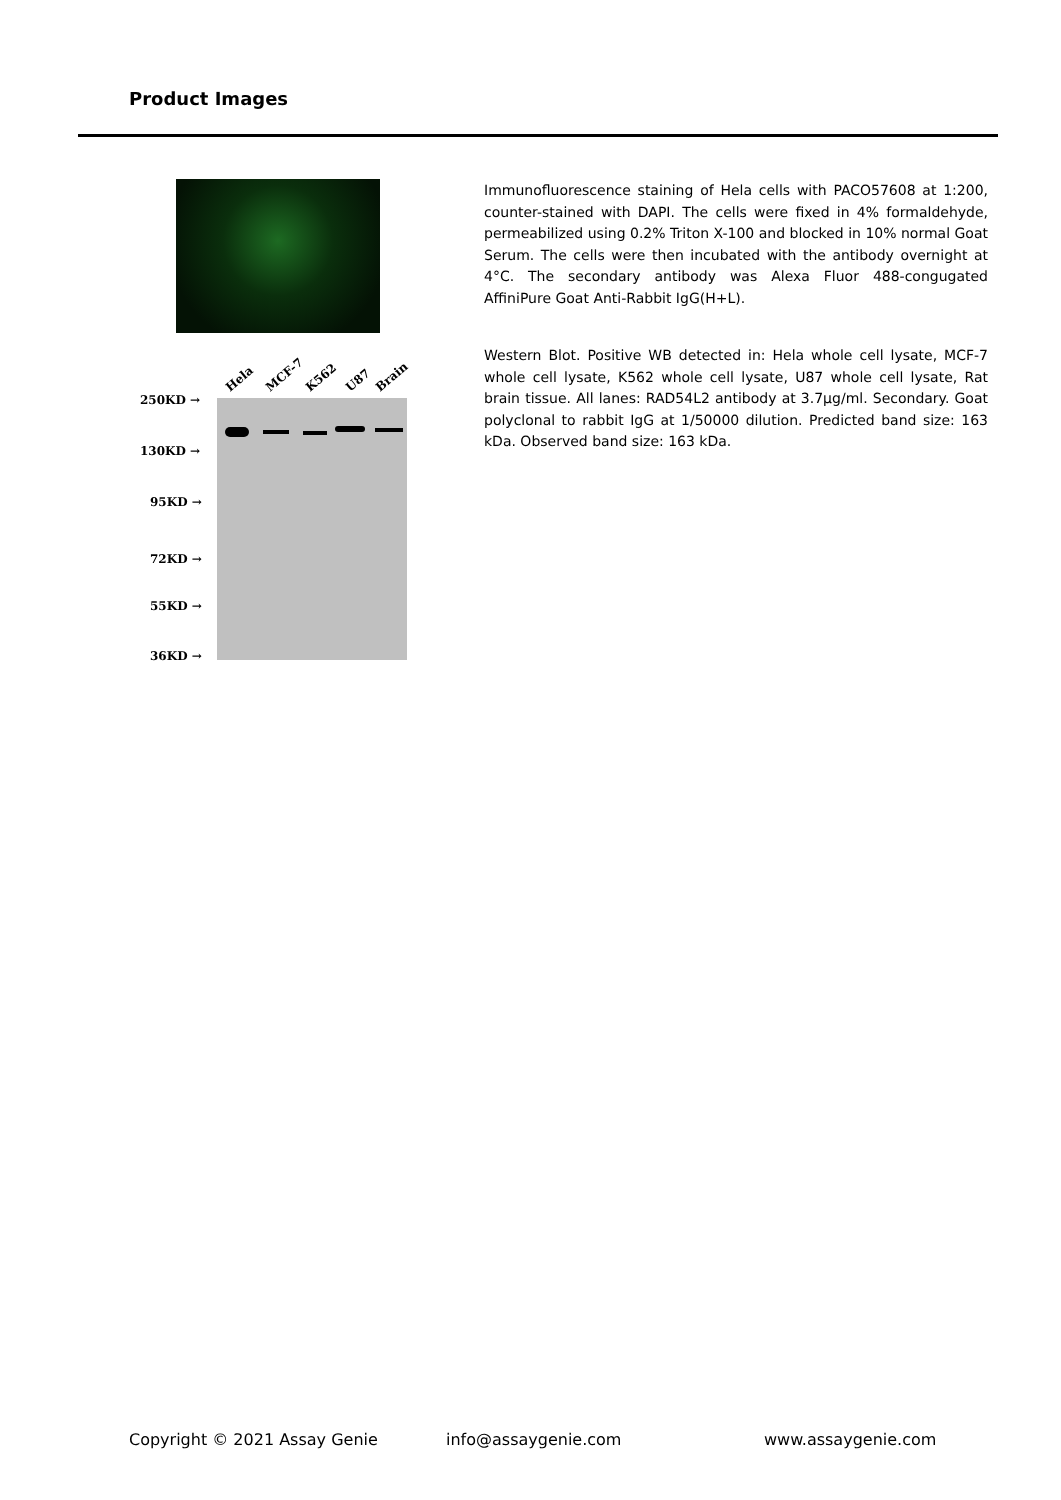Product Images
250KD →
130KD →
95KD →
72KD →
55KD →
36KD →
Hela
MCF-7
K562
U87
Brain
Immunofluorescence staining of Hela cells with PACO57608 at 1:200, counter-stained with DAPI. The cells were fixed in 4% formaldehyde, permeabilized using 0.2% Triton X-100 and blocked in 10% normal Goat Serum. The cells were then incubated with the antibody overnight at 4°C. The secondary antibody was Alexa Fluor 488-congugated AffiniPure Goat Anti-Rabbit IgG(H+L).
Western Blot. Positive WB detected in: Hela whole cell lysate, MCF-7 whole cell lysate, K562 whole cell lysate, U87 whole cell lysate, Rat brain tissue. All lanes: RAD54L2 antibody at 3.7µg/ml. Secondary. Goat polyclonal to rabbit IgG at 1/50000 dilution. Predicted band size: 163 kDa. Observed band size: 163 kDa.
Copyright © 2021 Assay Genie info@assaygenie.com www.assaygenie.com